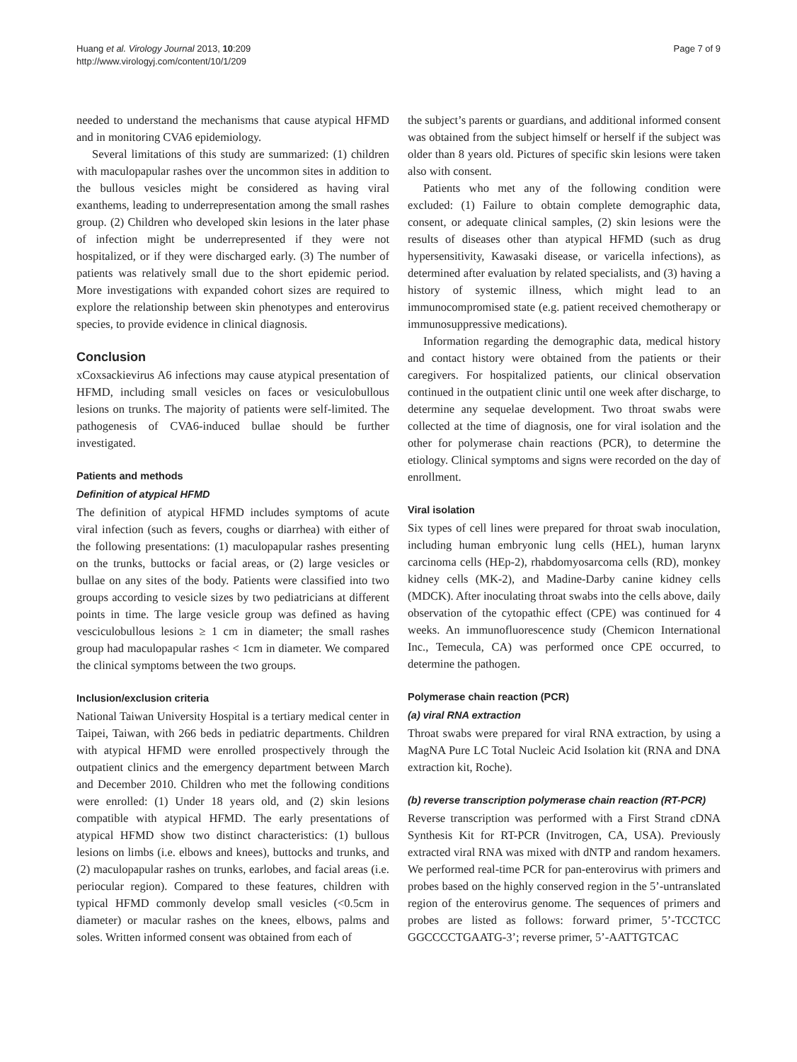Huang et al. Virology Journal 2013, 10:209
http://www.virologyj.com/content/10/1/209
Page 7 of 9
needed to understand the mechanisms that cause atypical HFMD and in monitoring CVA6 epidemiology.
Several limitations of this study are summarized: (1) children with maculopapular rashes over the uncommon sites in addition to the bullous vesicles might be considered as having viral exanthems, leading to underrepresentation among the small rashes group. (2) Children who developed skin lesions in the later phase of infection might be underrepresented if they were not hospitalized, or if they were discharged early. (3) The number of patients was relatively small due to the short epidemic period. More investigations with expanded cohort sizes are required to explore the relationship between skin phenotypes and enterovirus species, to provide evidence in clinical diagnosis.
Conclusion
xCoxsackievirus A6 infections may cause atypical presentation of HFMD, including small vesicles on faces or vesiculobullous lesions on trunks. The majority of patients were self-limited. The pathogenesis of CVA6-induced bullae should be further investigated.
Patients and methods
Definition of atypical HFMD
The definition of atypical HFMD includes symptoms of acute viral infection (such as fevers, coughs or diarrhea) with either of the following presentations: (1) maculopapular rashes presenting on the trunks, buttocks or facial areas, or (2) large vesicles or bullae on any sites of the body. Patients were classified into two groups according to vesicle sizes by two pediatricians at different points in time. The large vesicle group was defined as having vesciculobullous lesions ≥ 1 cm in diameter; the small rashes group had maculopapular rashes < 1cm in diameter. We compared the clinical symptoms between the two groups.
Inclusion/exclusion criteria
National Taiwan University Hospital is a tertiary medical center in Taipei, Taiwan, with 266 beds in pediatric departments. Children with atypical HFMD were enrolled prospectively through the outpatient clinics and the emergency department between March and December 2010. Children who met the following conditions were enrolled: (1) Under 18 years old, and (2) skin lesions compatible with atypical HFMD. The early presentations of atypical HFMD show two distinct characteristics: (1) bullous lesions on limbs (i.e. elbows and knees), buttocks and trunks, and (2) maculopapular rashes on trunks, earlobes, and facial areas (i.e. periocular region). Compared to these features, children with typical HFMD commonly develop small vesicles (<0.5cm in diameter) or macular rashes on the knees, elbows, palms and soles. Written informed consent was obtained from each of
the subject’s parents or guardians, and additional informed consent was obtained from the subject himself or herself if the subject was older than 8 years old. Pictures of specific skin lesions were taken also with consent.
Patients who met any of the following condition were excluded: (1) Failure to obtain complete demographic data, consent, or adequate clinical samples, (2) skin lesions were the results of diseases other than atypical HFMD (such as drug hypersensitivity, Kawasaki disease, or varicella infections), as determined after evaluation by related specialists, and (3) having a history of systemic illness, which might lead to an immunocompromised state (e.g. patient received chemotherapy or immunosuppressive medications).
Information regarding the demographic data, medical history and contact history were obtained from the patients or their caregivers. For hospitalized patients, our clinical observation continued in the outpatient clinic until one week after discharge, to determine any sequelae development. Two throat swabs were collected at the time of diagnosis, one for viral isolation and the other for polymerase chain reactions (PCR), to determine the etiology. Clinical symptoms and signs were recorded on the day of enrollment.
Viral isolation
Six types of cell lines were prepared for throat swab inoculation, including human embryonic lung cells (HEL), human larynx carcinoma cells (HEp-2), rhabdomyosarcoma cells (RD), monkey kidney cells (MK-2), and Madine-Darby canine kidney cells (MDCK). After inoculating throat swabs into the cells above, daily observation of the cytopathic effect (CPE) was continued for 4 weeks. An immunofluorescence study (Chemicon International Inc., Temecula, CA) was performed once CPE occurred, to determine the pathogen.
Polymerase chain reaction (PCR)
(a) viral RNA extraction
Throat swabs were prepared for viral RNA extraction, by using a MagNA Pure LC Total Nucleic Acid Isolation kit (RNA and DNA extraction kit, Roche).
(b) reverse transcription polymerase chain reaction (RT-PCR)
Reverse transcription was performed with a First Strand cDNA Synthesis Kit for RT-PCR (Invitrogen, CA, USA). Previously extracted viral RNA was mixed with dNTP and random hexamers. We performed real-time PCR for pan-enterovirus with primers and probes based on the highly conserved region in the 5’-untranslated region of the enterovirus genome. The sequences of primers and probes are listed as follows: forward primer, 5’-TCCTCC GGCCCCTGAATG-3’; reverse primer, 5’-AATTGTCAC